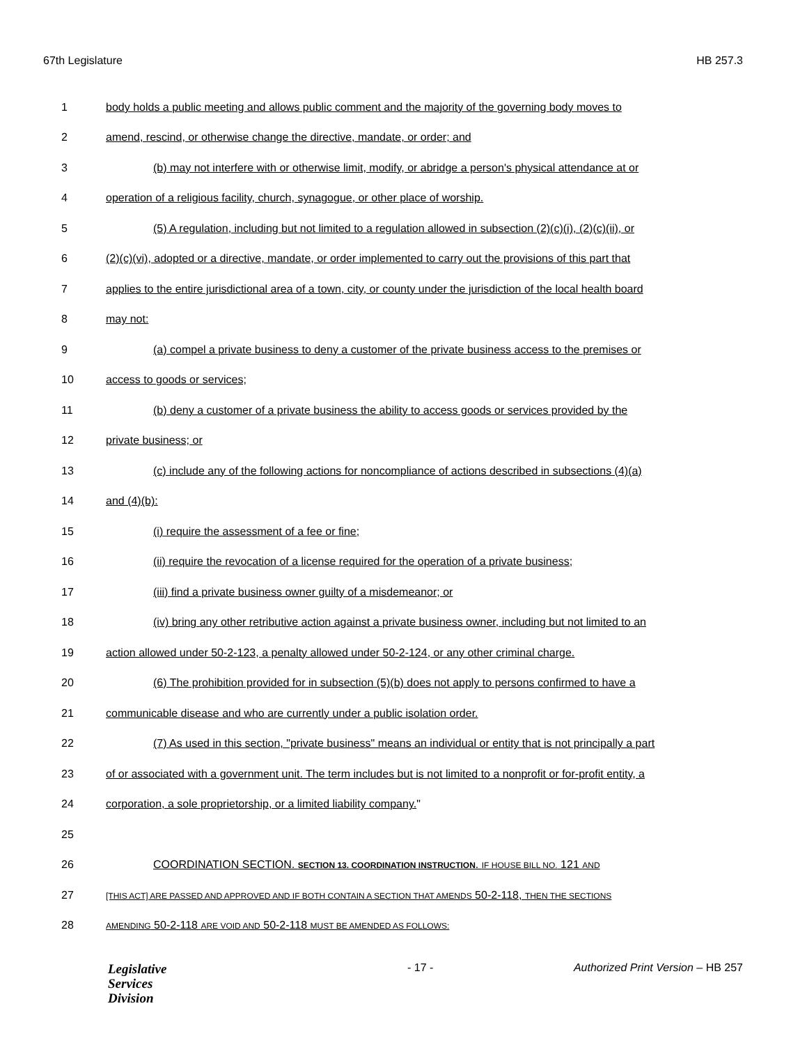67th Legislature HB 257.3
1 body holds a public meeting and allows public comment and the majority of the governing body moves to
2 amend, rescind, or otherwise change the directive, mandate, or order; and
3 (b) may not interfere with or otherwise limit, modify, or abridge a person's physical attendance at or
4 operation of a religious facility, church, synagogue, or other place of worship.
5 (5) A regulation, including but not limited to a regulation allowed in subsection (2)(c)(i), (2)(c)(ii), or
6 (2)(c)(vi), adopted or a directive, mandate, or order implemented to carry out the provisions of this part that
7 applies to the entire jurisdictional area of a town, city, or county under the jurisdiction of the local health board
8 may not:
9 (a) compel a private business to deny a customer of the private business access to the premises or
10 access to goods or services;
11 (b) deny a customer of a private business the ability to access goods or services provided by the
12 private business; or
13 (c) include any of the following actions for noncompliance of actions described in subsections (4)(a)
14 and (4)(b):
15 (i) require the assessment of a fee or fine;
16 (ii) require the revocation of a license required for the operation of a private business;
17 (iii) find a private business owner guilty of a misdemeanor; or
18 (iv) bring any other retributive action against a private business owner, including but not limited to an
19 action allowed under 50-2-123, a penalty allowed under 50-2-124, or any other criminal charge.
20 (6) The prohibition provided for in subsection (5)(b) does not apply to persons confirmed to have a
21 communicable disease and who are currently under a public isolation order.
22 (7) As used in this section, "private business" means an individual or entity that is not principally a part
23 of or associated with a government unit. The term includes but is not limited to a nonprofit or for-profit entity, a
24 corporation, a sole proprietorship, or a limited liability company."
25
26 COORDINATION SECTION. SECTION 13. COORDINATION INSTRUCTION. IF HOUSE BILL NO. 121 AND
27 [THIS ACT] ARE PASSED AND APPROVED AND IF BOTH CONTAIN A SECTION THAT AMENDS 50-2-118, THEN THE SECTIONS
28 AMENDING 50-2-118 ARE VOID AND 50-2-118 MUST BE AMENDED AS FOLLOWS:
Legislative
Services
Division
- 17 - Authorized Print Version – HB 257